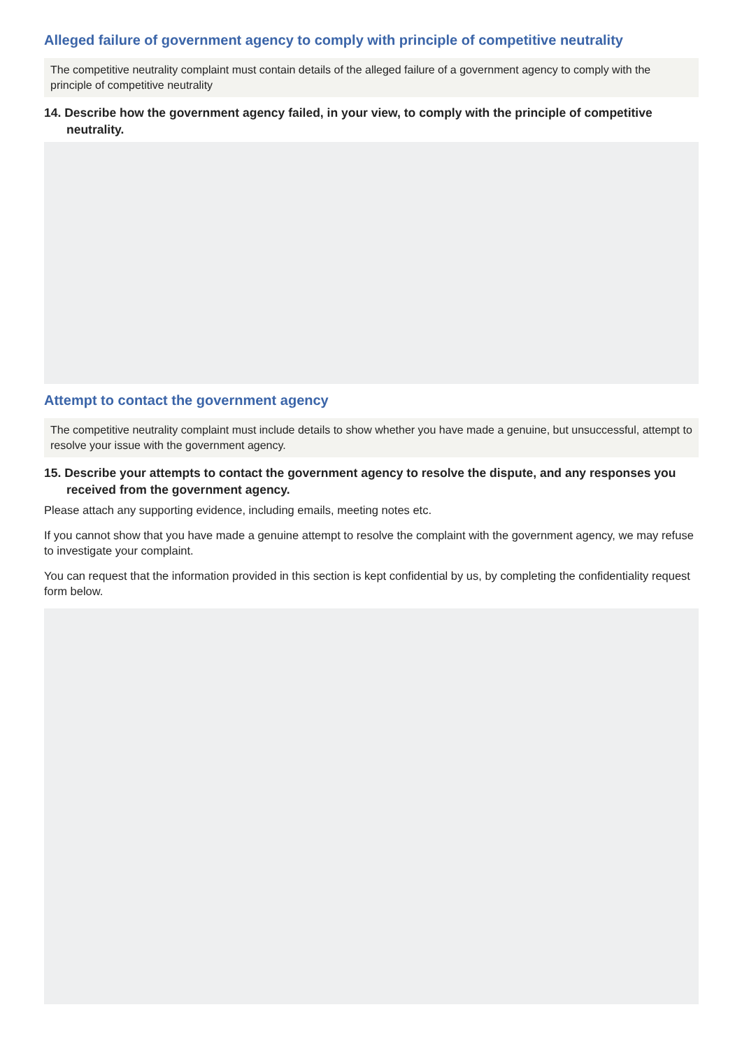Alleged failure of government agency to comply with principle of competitive neutrality
The competitive neutrality complaint must contain details of the alleged failure of a government agency to comply with the principle of competitive neutrality
14. Describe how the government agency failed, in your view, to comply with the principle of competitive neutrality.
Attempt to contact the government agency
The competitive neutrality complaint must include details to show whether you have made a genuine, but unsuccessful, attempt to resolve your issue with the government agency.
15. Describe your attempts to contact the government agency to resolve the dispute, and any responses you received from the government agency.
Please attach any supporting evidence, including emails, meeting notes etc.
If you cannot show that you have made a genuine attempt to resolve the complaint with the government agency, we may refuse to investigate your complaint.
You can request that the information provided in this section is kept confidential by us, by completing the confidentiality request form below.